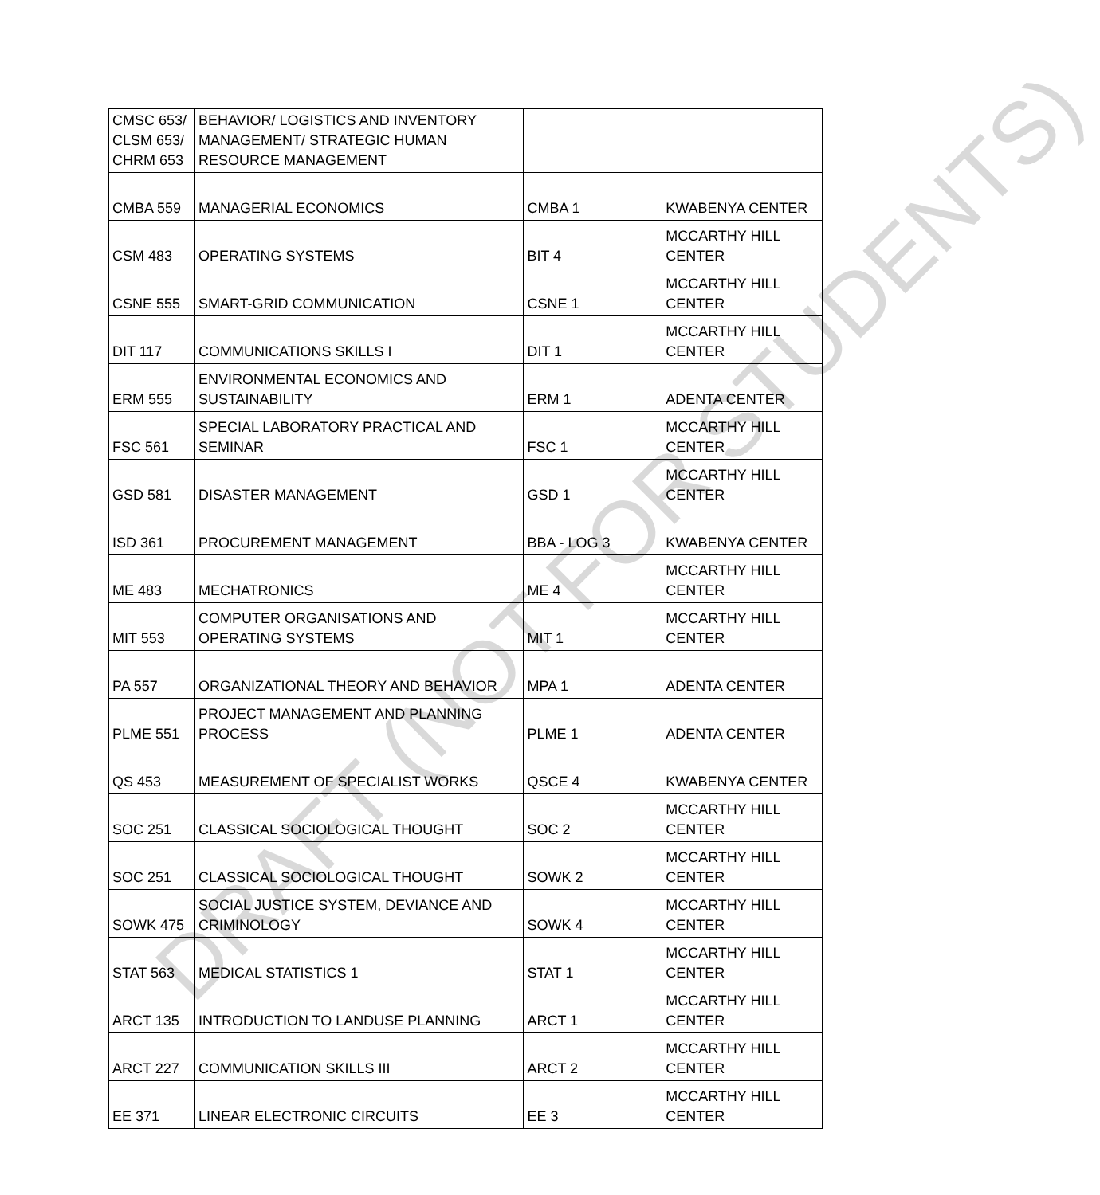| CMSC 653/ CLSM 653/ CHRM 653 | BEHAVIOR/ LOGISTICS AND INVENTORY MANAGEMENT/ STRATEGIC HUMAN RESOURCE MANAGEMENT | | |
| CMBA 559 | MANAGERIAL ECONOMICS | CMBA 1 | KWABENYA CENTER |
| CSM 483 | OPERATING SYSTEMS | BIT 4 | MCCARTHY HILL CENTER |
| CSNE 555 | SMART-GRID COMMUNICATION | CSNE 1 | MCCARTHY HILL CENTER |
| DIT 117 | COMMUNICATIONS SKILLS I | DIT 1 | MCCARTHY HILL CENTER |
| ERM 555 | ENVIRONMENTAL ECONOMICS AND SUSTAINABILITY | ERM 1 | ADENTA CENTER |
| FSC 561 | SPECIAL LABORATORY PRACTICAL AND SEMINAR | FSC 1 | MCCARTHY HILL CENTER |
| GSD 581 | DISASTER MANAGEMENT | GSD 1 | MCCARTHY HILL CENTER |
| ISD 361 | PROCUREMENT MANAGEMENT | BBA - LOG 3 | KWABENYA CENTER |
| ME 483 | MECHATRONICS | ME 4 | MCCARTHY HILL CENTER |
| MIT 553 | COMPUTER ORGANISATIONS AND OPERATING SYSTEMS | MIT 1 | MCCARTHY HILL CENTER |
| PA 557 | ORGANIZATIONAL THEORY AND BEHAVIOR | MPA 1 | ADENTA CENTER |
| PLME 551 | PROJECT MANAGEMENT AND PLANNING PROCESS | PLME 1 | ADENTA CENTER |
| QS 453 | MEASUREMENT OF SPECIALIST WORKS | QSCE 4 | KWABENYA CENTER |
| SOC 251 | CLASSICAL SOCIOLOGICAL THOUGHT | SOC 2 | MCCARTHY HILL CENTER |
| SOC 251 | CLASSICAL SOCIOLOGICAL THOUGHT | SOWK 2 | MCCARTHY HILL CENTER |
| SOWK 475 | SOCIAL JUSTICE SYSTEM, DEVIANCE AND CRIMINOLOGY | SOWK 4 | MCCARTHY HILL CENTER |
| STAT 563 | MEDICAL STATISTICS 1 | STAT 1 | MCCARTHY HILL CENTER |
| ARCT 135 | INTRODUCTION TO LANDUSE PLANNING | ARCT 1 | MCCARTHY HILL CENTER |
| ARCT 227 | COMMUNICATION SKILLS III | ARCT 2 | MCCARTHY HILL CENTER |
| EE 371 | LINEAR ELECTRONIC CIRCUITS | EE 3 | MCCARTHY HILL CENTER |
DRAFT (NOT FOR STUDENTS)